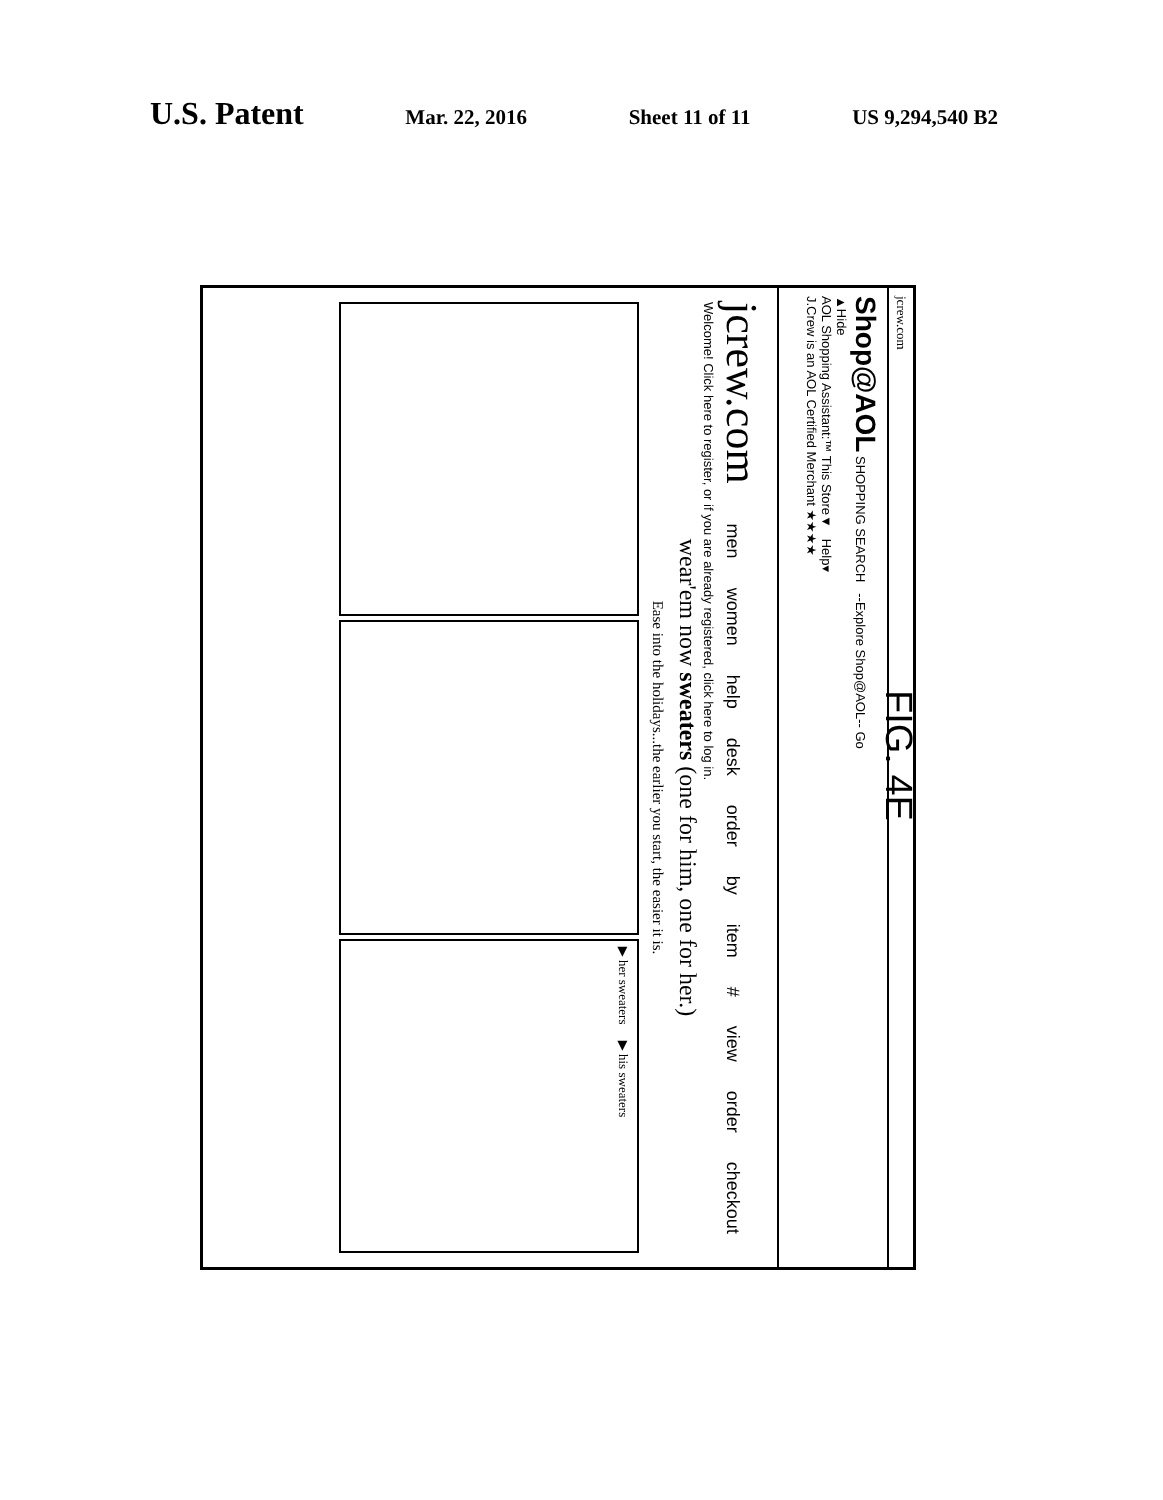U.S. Patent
Mar. 22, 2016 Sheet 11 of 11 US 9,294,540 B2
jcrew.com
Shop@AOL SHOPPING SEARCH --Explore Shop@AOL-- Go
▲Hide
AOL Shopping Assistant:™ This Store▼ Help▾
J.Crew is an AOL Certified Merchant ★★★★
jcrew.com men women help desk order by item # view order checkout
Welcome! Click here to register, or if you are already registered, click here to log in.
wear'em now sweaters (one for him, one for her.)
Ease into the holidays...the earlier you start, the easier it is.
▶ her sweaters ▶ his sweaters
FIG. 4E